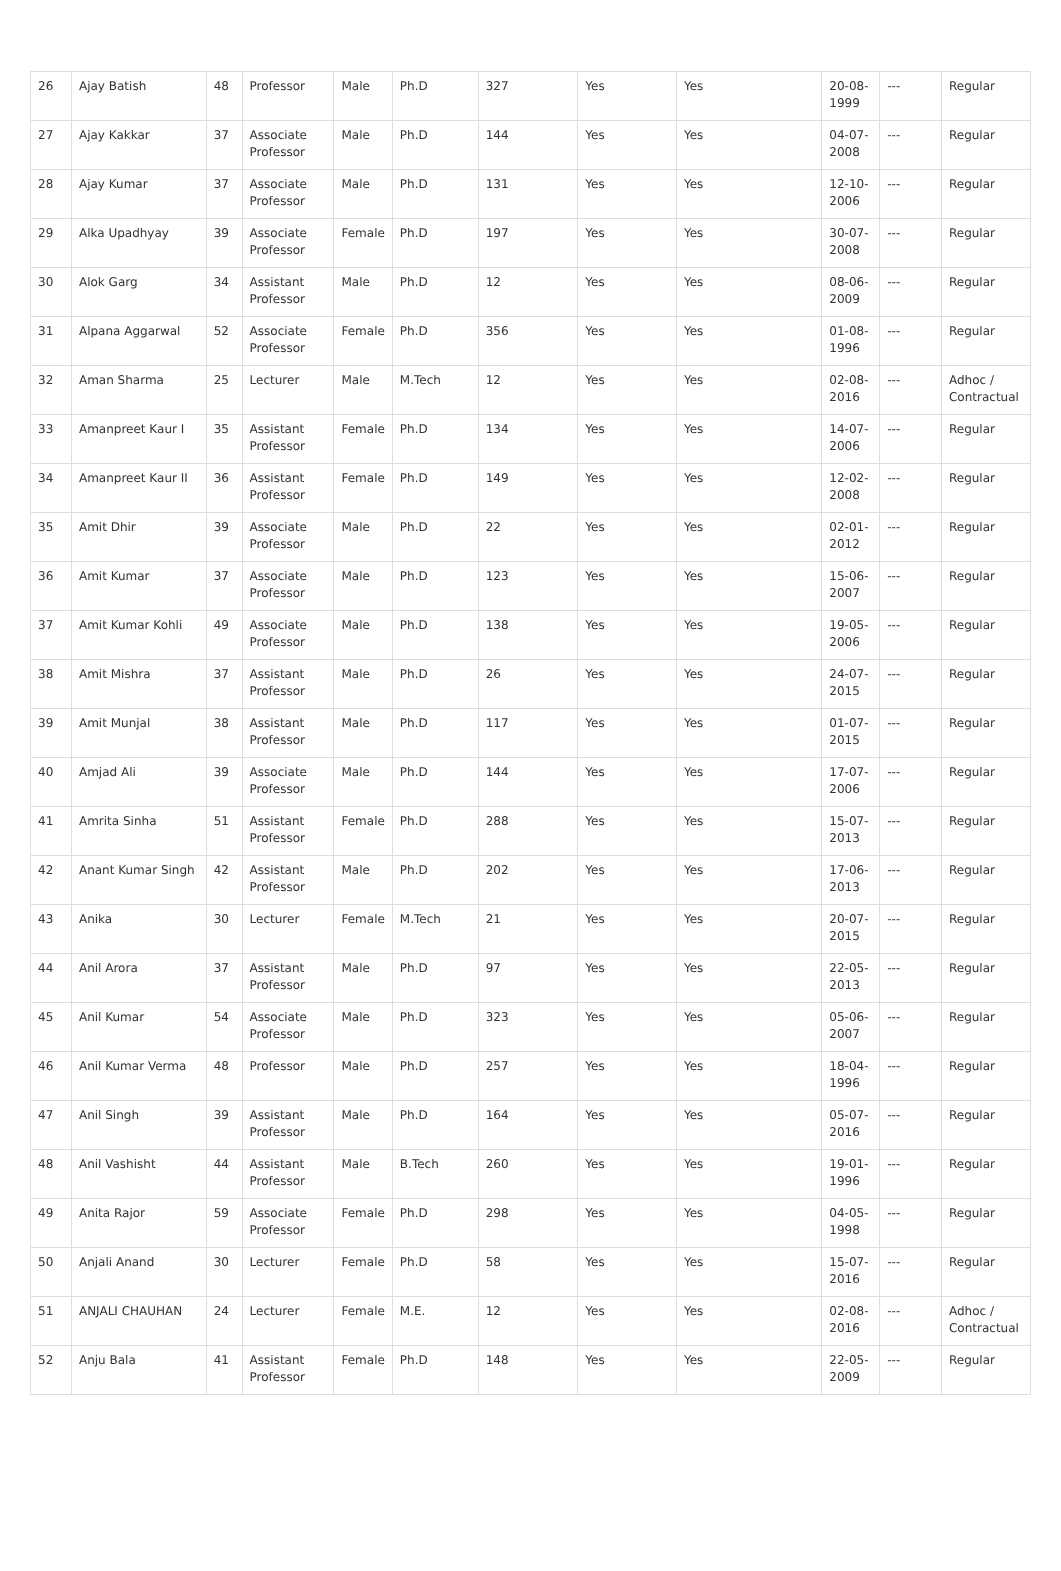| 26 | Ajay Batish | 48 | Professor | Male | Ph.D | 327 | Yes | Yes | 20-08-1999 | --- | Regular |
| 27 | Ajay Kakkar | 37 | Associate Professor | Male | Ph.D | 144 | Yes | Yes | 04-07-2008 | --- | Regular |
| 28 | Ajay Kumar | 37 | Associate Professor | Male | Ph.D | 131 | Yes | Yes | 12-10-2006 | --- | Regular |
| 29 | Alka Upadhyay | 39 | Associate Professor | Female | Ph.D | 197 | Yes | Yes | 30-07-2008 | --- | Regular |
| 30 | Alok Garg | 34 | Assistant Professor | Male | Ph.D | 12 | Yes | Yes | 08-06-2009 | --- | Regular |
| 31 | Alpana Aggarwal | 52 | Associate Professor | Female | Ph.D | 356 | Yes | Yes | 01-08-1996 | --- | Regular |
| 32 | Aman Sharma | 25 | Lecturer | Male | M.Tech | 12 | Yes | Yes | 02-08-2016 | --- | Adhoc / Contractual |
| 33 | Amanpreet Kaur I | 35 | Assistant Professor | Female | Ph.D | 134 | Yes | Yes | 14-07-2006 | --- | Regular |
| 34 | Amanpreet Kaur II | 36 | Assistant Professor | Female | Ph.D | 149 | Yes | Yes | 12-02-2008 | --- | Regular |
| 35 | Amit Dhir | 39 | Associate Professor | Male | Ph.D | 22 | Yes | Yes | 02-01-2012 | --- | Regular |
| 36 | Amit Kumar | 37 | Associate Professor | Male | Ph.D | 123 | Yes | Yes | 15-06-2007 | --- | Regular |
| 37 | Amit Kumar Kohli | 49 | Associate Professor | Male | Ph.D | 138 | Yes | Yes | 19-05-2006 | --- | Regular |
| 38 | Amit Mishra | 37 | Assistant Professor | Male | Ph.D | 26 | Yes | Yes | 24-07-2015 | --- | Regular |
| 39 | Amit Munjal | 38 | Assistant Professor | Male | Ph.D | 117 | Yes | Yes | 01-07-2015 | --- | Regular |
| 40 | Amjad Ali | 39 | Associate Professor | Male | Ph.D | 144 | Yes | Yes | 17-07-2006 | --- | Regular |
| 41 | Amrita Sinha | 51 | Assistant Professor | Female | Ph.D | 288 | Yes | Yes | 15-07-2013 | --- | Regular |
| 42 | Anant Kumar Singh | 42 | Assistant Professor | Male | Ph.D | 202 | Yes | Yes | 17-06-2013 | --- | Regular |
| 43 | Anika | 30 | Lecturer | Female | M.Tech | 21 | Yes | Yes | 20-07-2015 | --- | Regular |
| 44 | Anil Arora | 37 | Assistant Professor | Male | Ph.D | 97 | Yes | Yes | 22-05-2013 | --- | Regular |
| 45 | Anil Kumar | 54 | Associate Professor | Male | Ph.D | 323 | Yes | Yes | 05-06-2007 | --- | Regular |
| 46 | Anil Kumar Verma | 48 | Professor | Male | Ph.D | 257 | Yes | Yes | 18-04-1996 | --- | Regular |
| 47 | Anil Singh | 39 | Assistant Professor | Male | Ph.D | 164 | Yes | Yes | 05-07-2016 | --- | Regular |
| 48 | Anil Vashisht | 44 | Assistant Professor | Male | B.Tech | 260 | Yes | Yes | 19-01-1996 | --- | Regular |
| 49 | Anita Rajor | 59 | Associate Professor | Female | Ph.D | 298 | Yes | Yes | 04-05-1998 | --- | Regular |
| 50 | Anjali Anand | 30 | Lecturer | Female | Ph.D | 58 | Yes | Yes | 15-07-2016 | --- | Regular |
| 51 | ANJALI CHAUHAN | 24 | Lecturer | Female | M.E. | 12 | Yes | Yes | 02-08-2016 | --- | Adhoc / Contractual |
| 52 | Anju Bala | 41 | Assistant Professor | Female | Ph.D | 148 | Yes | Yes | 22-05-2009 | --- | Regular |